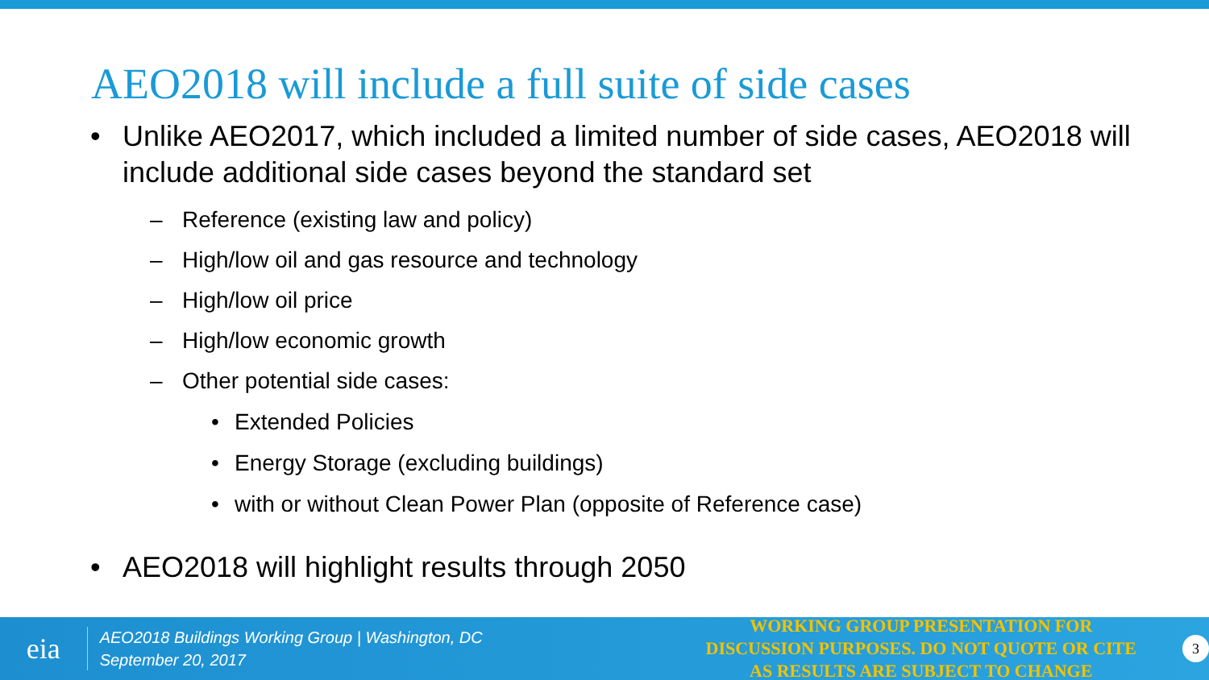AEO2018 will include a full suite of side cases
• Unlike AEO2017, which included a limited number of side cases, AEO2018 will include additional side cases beyond the standard set
– Reference (existing law and policy)
– High/low oil and gas resource and technology
– High/low oil price
– High/low economic growth
– Other potential side cases:
• Extended Policies
• Energy Storage (excluding buildings)
• with or without Clean Power Plan (opposite of Reference case)
• AEO2018 will highlight results through 2050
eia
AEO2018 Buildings Working Group | Washington, DC
September 20, 2017
WORKING GROUP PRESENTATION FOR DISCUSSION PURPOSES. DO NOT QUOTE OR CITE AS RESULTS ARE SUBJECT TO CHANGE
3